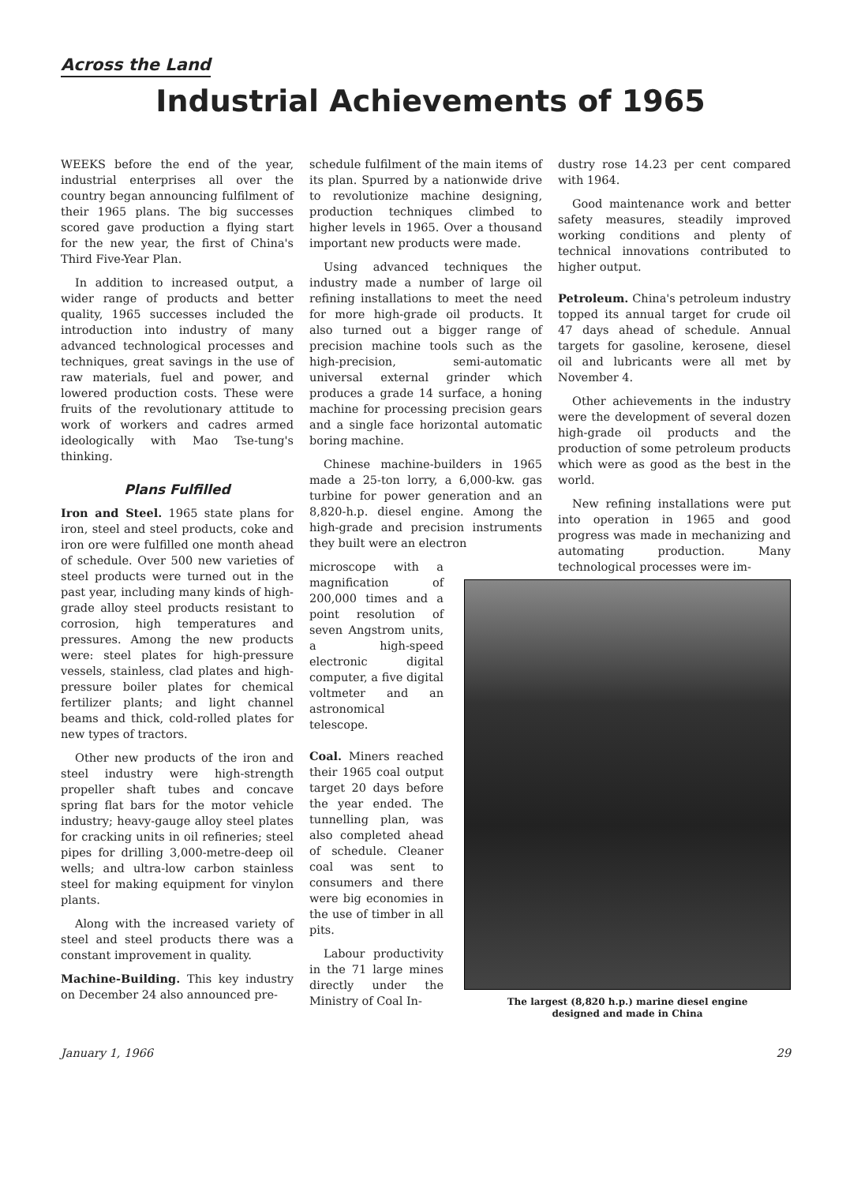Across the Land
Industrial Achievements of 1965
WEEKS before the end of the year, industrial enterprises all over the country began announcing fulfilment of their 1965 plans. The big successes scored gave production a flying start for the new year, the first of China's Third Five-Year Plan.
In addition to increased output, a wider range of products and better quality, 1965 successes included the introduction into industry of many advanced technological processes and techniques, great savings in the use of raw materials, fuel and power, and lowered production costs. These were fruits of the revolutionary attitude to work of workers and cadres armed ideologically with Mao Tse-tung's thinking.
Plans Fulfilled
Iron and Steel. 1965 state plans for iron, steel and steel products, coke and iron ore were fulfilled one month ahead of schedule. Over 500 new varieties of steel products were turned out in the past year, including many kinds of high-grade alloy steel products resistant to corrosion, high temperatures and pressures. Among the new products were: steel plates for high-pressure vessels, stainless, clad plates and high-pressure boiler plates for chemical fertilizer plants; and light channel beams and thick, cold-rolled plates for new types of tractors.
Other new products of the iron and steel industry were high-strength propeller shaft tubes and concave spring flat bars for the motor vehicle industry; heavy-gauge alloy steel plates for cracking units in oil refineries; steel pipes for drilling 3,000-metre-deep oil wells; and ultra-low carbon stainless steel for making equipment for vinylon plants.
Along with the increased variety of steel and steel products there was a constant improvement in quality.
Machine-Building. This key industry on December 24 also announced pre-
schedule fulfilment of the main items of its plan. Spurred by a nationwide drive to revolutionize machine designing, production techniques climbed to higher levels in 1965. Over a thousand important new products were made.
Using advanced techniques the industry made a number of large oil refining installations to meet the need for more high-grade oil products. It also turned out a bigger range of precision machine tools such as the high-precision, semi-automatic universal external grinder which produces a grade 14 surface, a honing machine for processing precision gears and a single face horizontal automatic boring machine.
Chinese machine-builders in 1965 made a 25-ton lorry, a 6,000-kw. gas turbine for power generation and an 8,820-h.p. diesel engine. Among the high-grade and precision instruments they built were an electron
microscope with a magnification of 200,000 times and a point resolution of seven Angstrom units, a high-speed electronic digital computer, a five digital voltmeter and an astronomical telescope.
Coal. Miners reached their 1965 coal output target 20 days before the year ended. The tunnelling plan, was also completed ahead of schedule. Cleaner coal was sent to consumers and there were big economies in the use of timber in all pits.
Labour productivity in the 71 large mines directly under the Ministry of Coal In-
dustry rose 14.23 per cent compared with 1964.
Good maintenance work and better safety measures, steadily improved working conditions and plenty of technical innovations contributed to higher output.
Petroleum. China's petroleum industry topped its annual target for crude oil 47 days ahead of schedule. Annual targets for gasoline, kerosene, diesel oil and lubricants were all met by November 4.
Other achievements in the industry were the development of several dozen high-grade oil products and the production of some petroleum products which were as good as the best in the world.
New refining installations were put into operation in 1965 and good progress was made in mechanizing and automating production. Many technological processes were im-
The largest (8,820 h.p.) marine diesel engine
designed and made in China
January 1, 1966 29